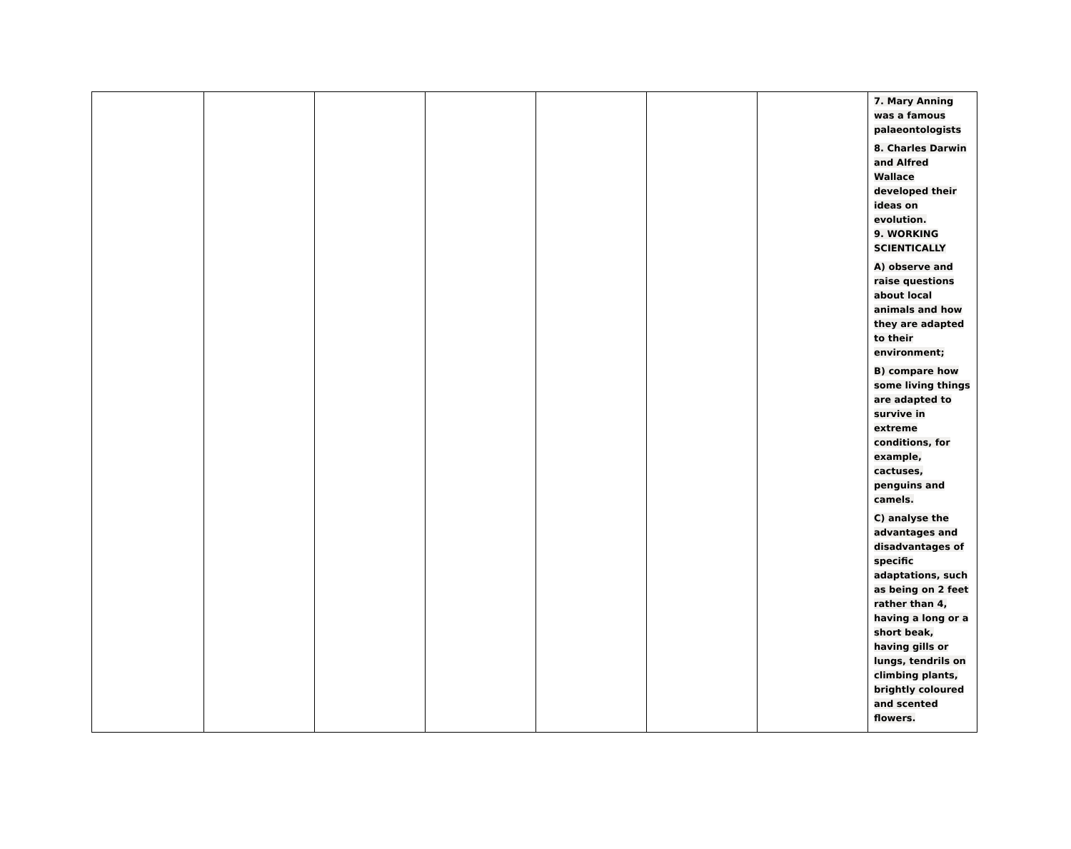| | | | | | | | 7. Mary Anning was a famous palaeontologists 8. Charles Darwin and Alfred Wallace developed their ideas on evolution. 9. WORKING SCIENTICALLY A) observe and raise questions about local animals and how they are adapted to their environment; B) compare how some living things are adapted to survive in extreme conditions, for example, cactuses, penguins and camels. C) analyse the advantages and disadvantages of specific adaptations, such as being on 2 feet rather than 4, having a long or a short beak, having gills or lungs, tendrils on climbing plants, brightly coloured and scented flowers. |